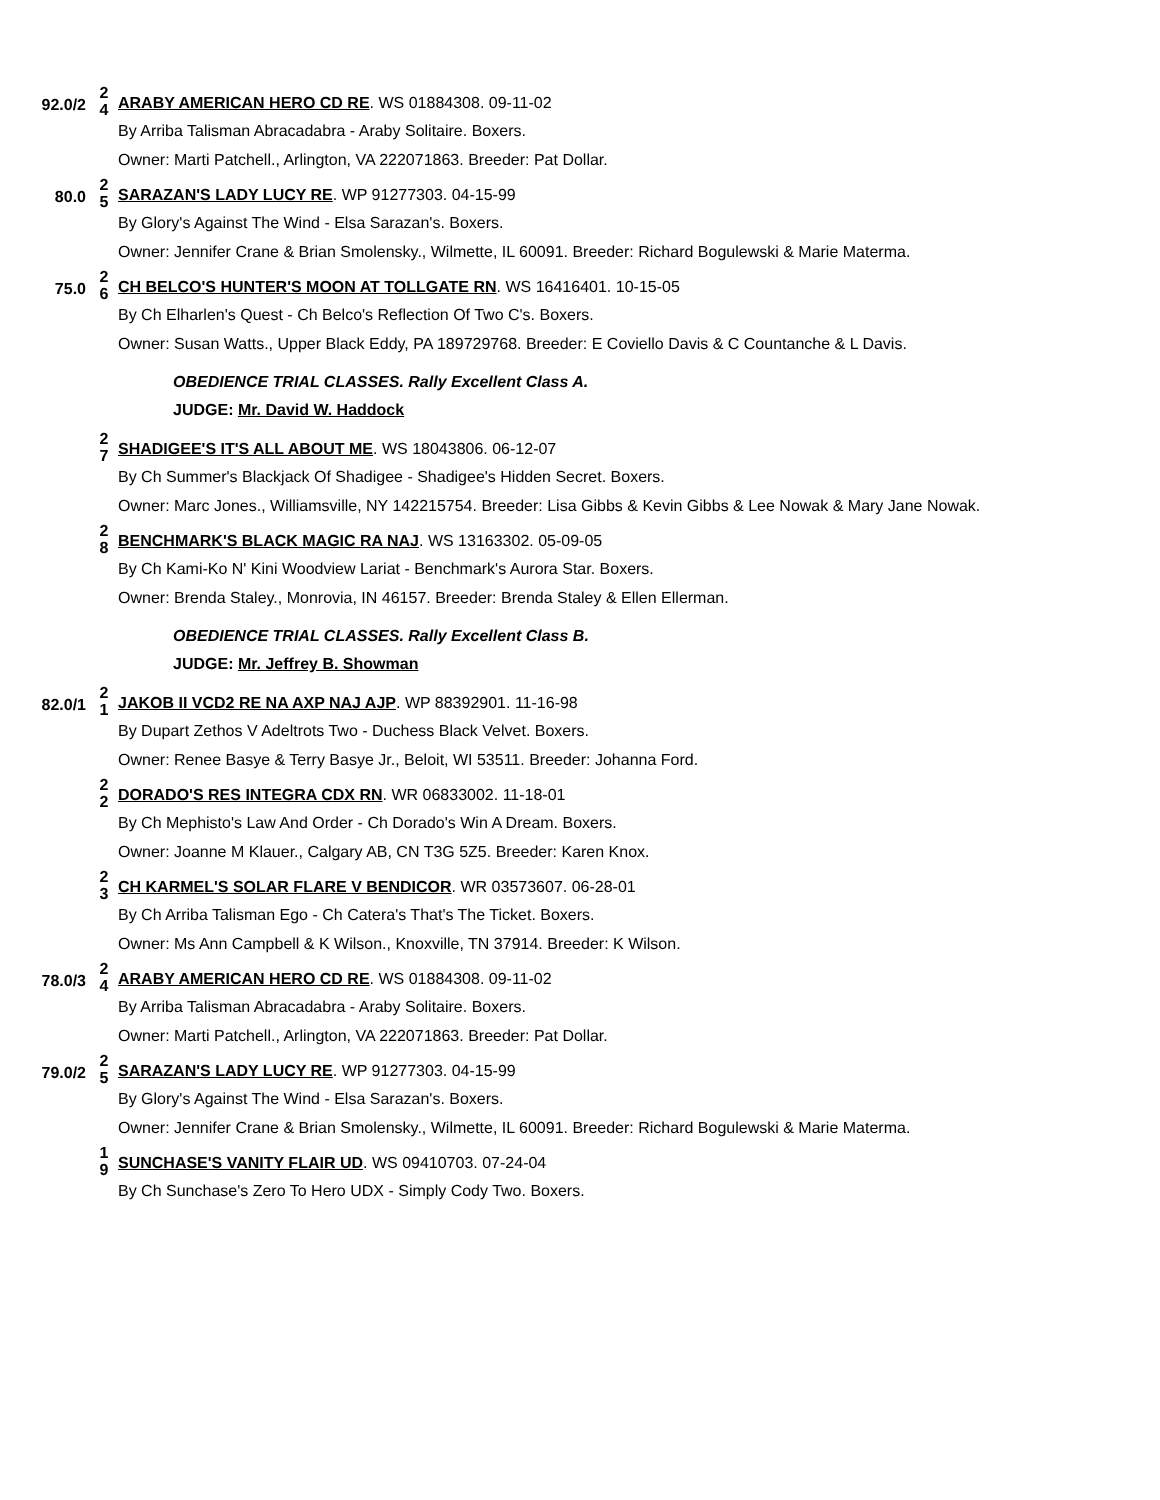92.0/2
2
4
ARABY AMERICAN HERO CD RE. WS 01884308. 09-11-02
By Arriba Talisman Abracadabra - Araby Solitaire. Boxers.
Owner: Marti Patchell., Arlington, VA 222071863. Breeder: Pat Dollar.
80.0
2
5
SARAZAN'S LADY LUCY RE. WP 91277303. 04-15-99
By Glory's Against The Wind - Elsa Sarazan's. Boxers.
Owner: Jennifer Crane & Brian Smolensky., Wilmette, IL 60091. Breeder: Richard Bogulewski & Marie Materma.
75.0
2
6
CH BELCO'S HUNTER'S MOON AT TOLLGATE RN. WS 16416401. 10-15-05
By Ch Elharlen's Quest - Ch Belco's Reflection Of Two C's. Boxers.
Owner: Susan Watts., Upper Black Eddy, PA 189729768. Breeder: E Coviello Davis & C Countanche & L Davis.
OBEDIENCE TRIAL CLASSES. Rally Excellent Class A.
JUDGE: Mr. David W. Haddock
2
7
SHADIGEE'S IT'S ALL ABOUT ME. WS 18043806. 06-12-07
By Ch Summer's Blackjack Of Shadigee - Shadigee's Hidden Secret. Boxers.
Owner: Marc Jones., Williamsville, NY 142215754. Breeder: Lisa Gibbs & Kevin Gibbs & Lee Nowak & Mary Jane Nowak.
2
8
BENCHMARK'S BLACK MAGIC RA NAJ. WS 13163302. 05-09-05
By Ch Kami-Ko N' Kini Woodview Lariat - Benchmark's Aurora Star. Boxers.
Owner: Brenda Staley., Monrovia, IN 46157. Breeder: Brenda Staley & Ellen Ellerman.
OBEDIENCE TRIAL CLASSES. Rally Excellent Class B.
JUDGE: Mr. Jeffrey B. Showman
82.0/1
2
1
JAKOB II VCD2 RE NA AXP NAJ AJP. WP 88392901. 11-16-98
By Dupart Zethos V Adeltrots Two - Duchess Black Velvet. Boxers.
Owner: Renee Basye & Terry Basye Jr., Beloit, WI 53511. Breeder: Johanna Ford.
2
2
DORADO'S RES INTEGRA CDX RN. WR 06833002. 11-18-01
By Ch Mephisto's Law And Order - Ch Dorado's Win A Dream. Boxers.
Owner: Joanne M Klauer., Calgary AB, CN T3G 5Z5. Breeder: Karen Knox.
2
3
CH KARMEL'S SOLAR FLARE V BENDICOR. WR 03573607. 06-28-01
By Ch Arriba Talisman Ego - Ch Catera's That's The Ticket. Boxers.
Owner: Ms Ann Campbell & K Wilson., Knoxville, TN 37914. Breeder: K Wilson.
78.0/3
2
4
ARABY AMERICAN HERO CD RE. WS 01884308. 09-11-02
By Arriba Talisman Abracadabra - Araby Solitaire. Boxers.
Owner: Marti Patchell., Arlington, VA 222071863. Breeder: Pat Dollar.
79.0/2
2
5
SARAZAN'S LADY LUCY RE. WP 91277303. 04-15-99
By Glory's Against The Wind - Elsa Sarazan's. Boxers.
Owner: Jennifer Crane & Brian Smolensky., Wilmette, IL 60091. Breeder: Richard Bogulewski & Marie Materma.
1
9
SUNCHASE'S VANITY FLAIR UD. WS 09410703. 07-24-04
By Ch Sunchase's Zero To Hero UDX - Simply Cody Two. Boxers.